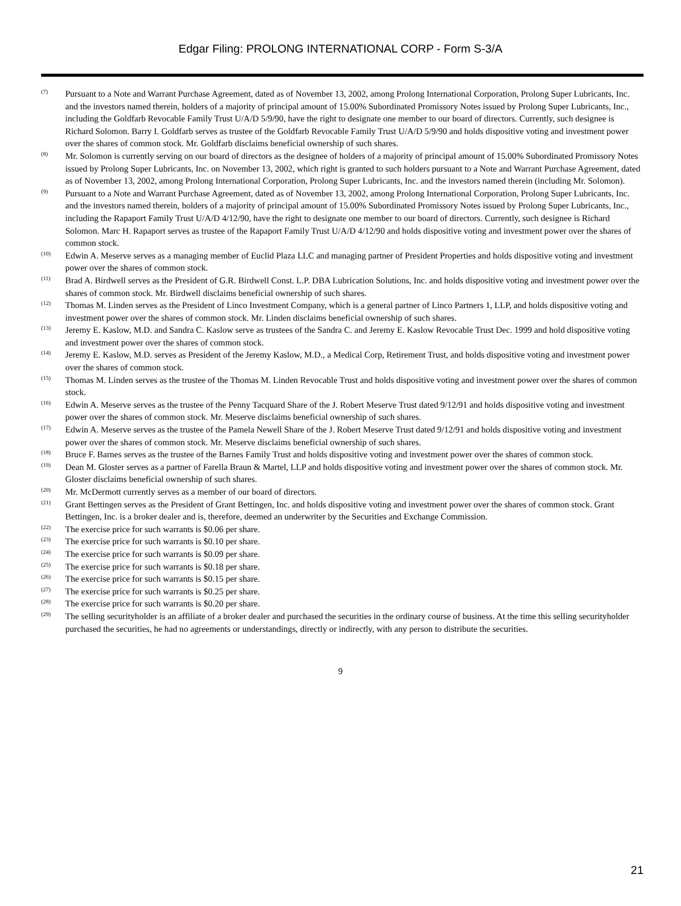Edgar Filing: PROLONG INTERNATIONAL CORP - Form S-3/A
(7) Pursuant to a Note and Warrant Purchase Agreement, dated as of November 13, 2002, among Prolong International Corporation, Prolong Super Lubricants, Inc. and the investors named therein, holders of a majority of principal amount of 15.00% Subordinated Promissory Notes issued by Prolong Super Lubricants, Inc., including the Goldfarb Revocable Family Trust U/A/D 5/9/90, have the right to designate one member to our board of directors. Currently, such designee is Richard Solomon. Barry I. Goldfarb serves as trustee of the Goldfarb Revocable Family Trust U/A/D 5/9/90 and holds dispositive voting and investment power over the shares of common stock. Mr. Goldfarb disclaims beneficial ownership of such shares.
(8) Mr. Solomon is currently serving on our board of directors as the designee of holders of a majority of principal amount of 15.00% Subordinated Promissory Notes issued by Prolong Super Lubricants, Inc. on November 13, 2002, which right is granted to such holders pursuant to a Note and Warrant Purchase Agreement, dated as of November 13, 2002, among Prolong International Corporation, Prolong Super Lubricants, Inc. and the investors named therein (including Mr. Solomon).
(9) Pursuant to a Note and Warrant Purchase Agreement, dated as of November 13, 2002, among Prolong International Corporation, Prolong Super Lubricants, Inc. and the investors named therein, holders of a majority of principal amount of 15.00% Subordinated Promissory Notes issued by Prolong Super Lubricants, Inc., including the Rapaport Family Trust U/A/D 4/12/90, have the right to designate one member to our board of directors. Currently, such designee is Richard Solomon. Marc H. Rapaport serves as trustee of the Rapaport Family Trust U/A/D 4/12/90 and holds dispositive voting and investment power over the shares of common stock.
(10) Edwin A. Meserve serves as a managing member of Euclid Plaza LLC and managing partner of President Properties and holds dispositive voting and investment power over the shares of common stock.
(11) Brad A. Birdwell serves as the President of G.R. Birdwell Const. L.P. DBA Lubrication Solutions, Inc. and holds dispositive voting and investment power over the shares of common stock. Mr. Birdwell disclaims beneficial ownership of such shares.
(12) Thomas M. Linden serves as the President of Linco Investment Company, which is a general partner of Linco Partners 1, LLP, and holds dispositive voting and investment power over the shares of common stock. Mr. Linden disclaims beneficial ownership of such shares.
(13) Jeremy E. Kaslow, M.D. and Sandra C. Kaslow serve as trustees of the Sandra C. and Jeremy E. Kaslow Revocable Trust Dec. 1999 and hold dispositive voting and investment power over the shares of common stock.
(14) Jeremy E. Kaslow, M.D. serves as President of the Jeremy Kaslow, M.D., a Medical Corp, Retirement Trust, and holds dispositive voting and investment power over the shares of common stock.
(15) Thomas M. Linden serves as the trustee of the Thomas M. Linden Revocable Trust and holds dispositive voting and investment power over the shares of common stock.
(16) Edwin A. Meserve serves as the trustee of the Penny Tacquard Share of the J. Robert Meserve Trust dated 9/12/91 and holds dispositive voting and investment power over the shares of common stock. Mr. Meserve disclaims beneficial ownership of such shares.
(17) Edwin A. Meserve serves as the trustee of the Pamela Newell Share of the J. Robert Meserve Trust dated 9/12/91 and holds dispositive voting and investment power over the shares of common stock. Mr. Meserve disclaims beneficial ownership of such shares.
(18) Bruce F. Barnes serves as the trustee of the Barnes Family Trust and holds dispositive voting and investment power over the shares of common stock.
(19) Dean M. Gloster serves as a partner of Farella Braun & Martel, LLP and holds dispositive voting and investment power over the shares of common stock. Mr. Gloster disclaims beneficial ownership of such shares.
(20) Mr. McDermott currently serves as a member of our board of directors.
(21) Grant Bettingen serves as the President of Grant Bettingen, Inc. and holds dispositive voting and investment power over the shares of common stock. Grant Bettingen, Inc. is a broker dealer and is, therefore, deemed an underwriter by the Securities and Exchange Commission.
(22) The exercise price for such warrants is $0.06 per share.
(23) The exercise price for such warrants is $0.10 per share.
(24) The exercise price for such warrants is $0.09 per share.
(25) The exercise price for such warrants is $0.18 per share.
(26) The exercise price for such warrants is $0.15 per share.
(27) The exercise price for such warrants is $0.25 per share.
(28) The exercise price for such warrants is $0.20 per share.
(29) The selling securityholder is an affiliate of a broker dealer and purchased the securities in the ordinary course of business. At the time this selling securityholder purchased the securities, he had no agreements or understandings, directly or indirectly, with any person to distribute the securities.
9
21